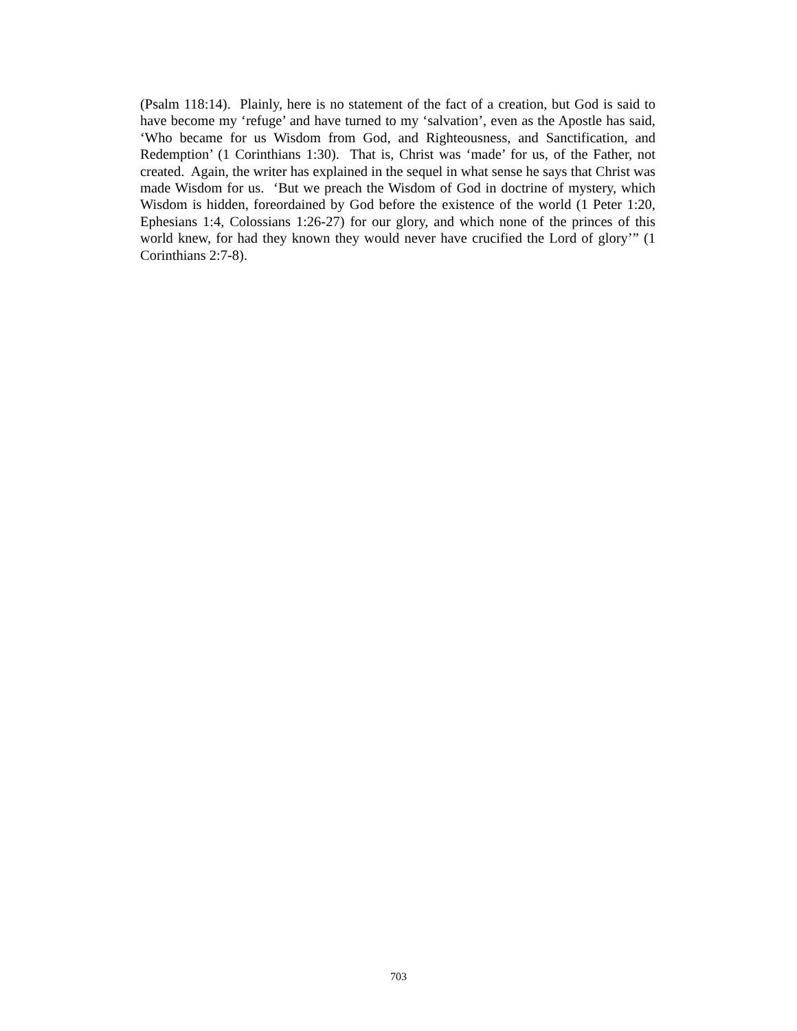(Psalm 118:14). Plainly, here is no statement of the fact of a creation, but God is said to have become my ‘refuge’ and have turned to my ‘salvation’, even as the Apostle has said, ‘Who became for us Wisdom from God, and Righteousness, and Sanctification, and Redemption’ (1 Corinthians 1:30). That is, Christ was ‘made’ for us, of the Father, not created. Again, the writer has explained in the sequel in what sense he says that Christ was made Wisdom for us. ‘But we preach the Wisdom of God in doctrine of mystery, which Wisdom is hidden, foreordained by God before the existence of the world (1 Peter 1:20, Ephesians 1:4, Colossians 1:26-27) for our glory, and which none of the princes of this world knew, for had they known they would never have crucified the Lord of glory’” (1 Corinthians 2:7-8).
703